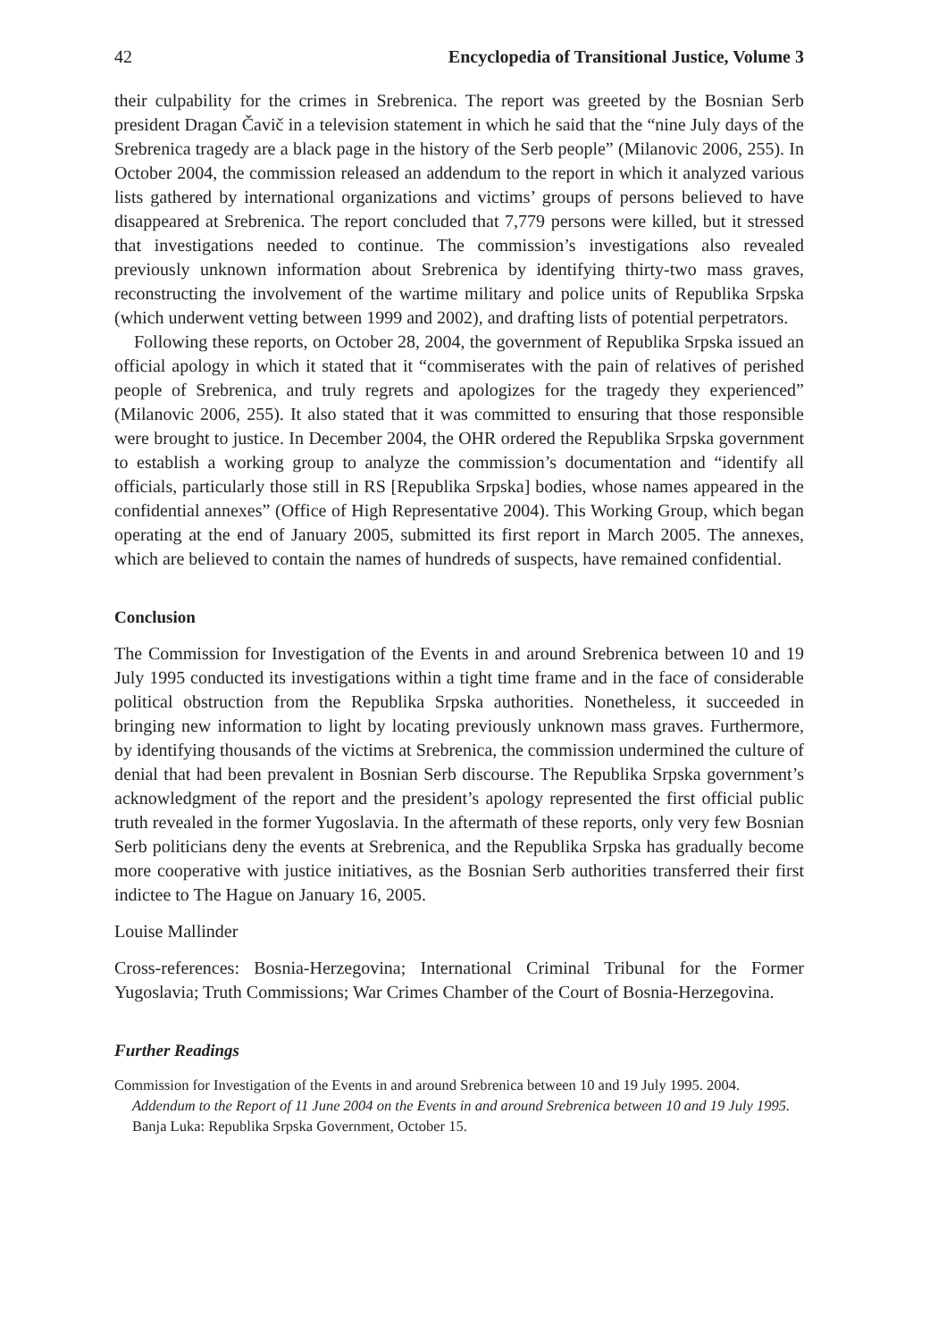42 Encyclopedia of Transitional Justice, Volume 3
their culpability for the crimes in Srebrenica. The report was greeted by the Bosnian Serb president Dragan Čavič in a television statement in which he said that the “nine July days of the Srebrenica tragedy are a black page in the history of the Serb people” (Milanovic 2006, 255). In October 2004, the commission released an addendum to the report in which it analyzed various lists gathered by international organizations and victims’ groups of persons believed to have disappeared at Srebrenica. The report concluded that 7,779 persons were killed, but it stressed that investigations needed to continue. The commission’s investigations also revealed previously unknown information about Srebrenica by identifying thirty-two mass graves, reconstructing the involvement of the wartime military and police units of Republika Srpska (which underwent vetting between 1999 and 2002), and drafting lists of potential perpetrators.
Following these reports, on October 28, 2004, the government of Republika Srpska issued an official apology in which it stated that it “commiserates with the pain of relatives of perished people of Srebrenica, and truly regrets and apologizes for the tragedy they experienced” (Milanovic 2006, 255). It also stated that it was committed to ensuring that those responsible were brought to justice. In December 2004, the OHR ordered the Republika Srpska government to establish a working group to analyze the commission’s documentation and “identify all officials, particularly those still in RS [Republika Srpska] bodies, whose names appeared in the confidential annexes” (Office of High Representative 2004). This Working Group, which began operating at the end of January 2005, submitted its first report in March 2005. The annexes, which are believed to contain the names of hundreds of suspects, have remained confidential.
Conclusion
The Commission for Investigation of the Events in and around Srebrenica between 10 and 19 July 1995 conducted its investigations within a tight time frame and in the face of considerable political obstruction from the Republika Srpska authorities. Nonetheless, it succeeded in bringing new information to light by locating previously unknown mass graves. Furthermore, by identifying thousands of the victims at Srebrenica, the commission undermined the culture of denial that had been prevalent in Bosnian Serb discourse. The Republika Srpska government’s acknowledgment of the report and the president’s apology represented the first official public truth revealed in the former Yugoslavia. In the aftermath of these reports, only very few Bosnian Serb politicians deny the events at Srebrenica, and the Republika Srpska has gradually become more cooperative with justice initiatives, as the Bosnian Serb authorities transferred their first indictee to The Hague on January 16, 2005.
Louise Mallinder
Cross-references: Bosnia-Herzegovina; International Criminal Tribunal for the Former Yugoslavia; Truth Commissions; War Crimes Chamber of the Court of Bosnia-Herzegovina.
Further Readings
Commission for Investigation of the Events in and around Srebrenica between 10 and 19 July 1995. 2004. Addendum to the Report of 11 June 2004 on the Events in and around Srebrenica between 10 and 19 July 1995. Banja Luka: Republika Srpska Government, October 15.